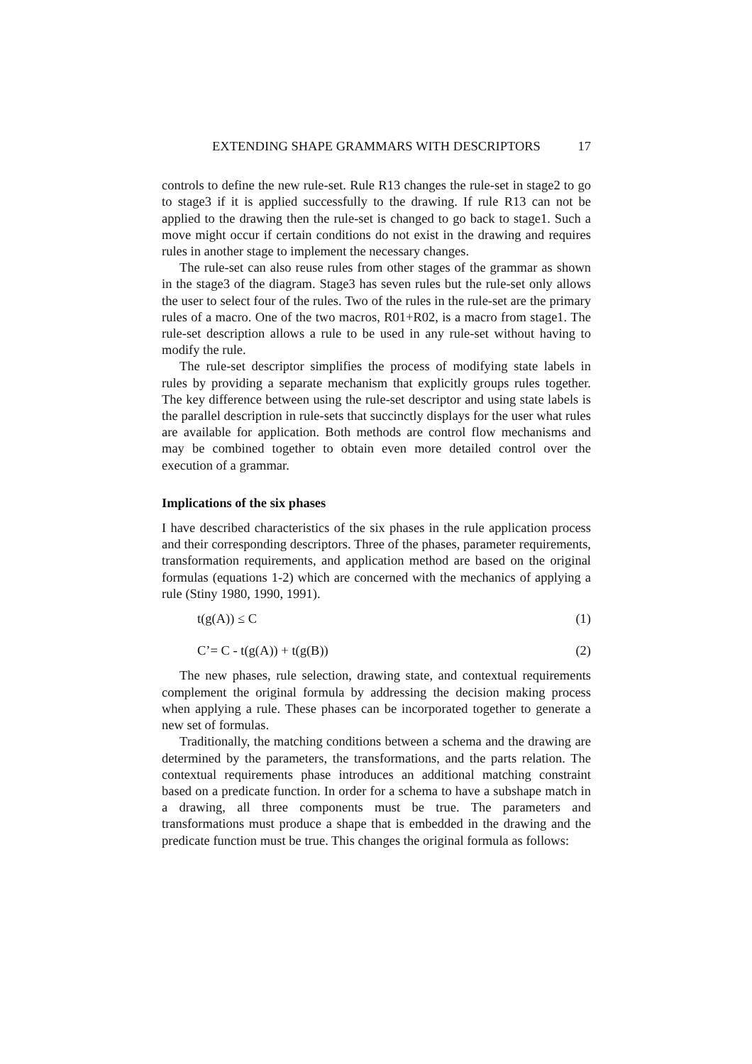EXTENDING SHAPE GRAMMARS WITH DESCRIPTORS 17
controls to define the new rule-set. Rule R13 changes the rule-set in stage2 to go to stage3 if it is applied successfully to the drawing. If rule R13 can not be applied to the drawing then the rule-set is changed to go back to stage1. Such a move might occur if certain conditions do not exist in the drawing and requires rules in another stage to implement the necessary changes.
The rule-set can also reuse rules from other stages of the grammar as shown in the stage3 of the diagram. Stage3 has seven rules but the rule-set only allows the user to select four of the rules. Two of the rules in the rule-set are the primary rules of a macro. One of the two macros, R01+R02, is a macro from stage1. The rule-set description allows a rule to be used in any rule-set without having to modify the rule.
The rule-set descriptor simplifies the process of modifying state labels in rules by providing a separate mechanism that explicitly groups rules together. The key difference between using the rule-set descriptor and using state labels is the parallel description in rule-sets that succinctly displays for the user what rules are available for application. Both methods are control flow mechanisms and may be combined together to obtain even more detailed control over the execution of a grammar.
Implications of the six phases
I have described characteristics of the six phases in the rule application process and their corresponding descriptors. Three of the phases, parameter requirements, transformation requirements, and application method are based on the original formulas (equations 1-2) which are concerned with the mechanics of applying a rule (Stiny 1980, 1990, 1991).
t(g(A)) ≤ C (1)
C’= C - t(g(A)) + t(g(B)) (2)
The new phases, rule selection, drawing state, and contextual requirements complement the original formula by addressing the decision making process when applying a rule. These phases can be incorporated together to generate a new set of formulas.
Traditionally, the matching conditions between a schema and the drawing are determined by the parameters, the transformations, and the parts relation. The contextual requirements phase introduces an additional matching constraint based on a predicate function. In order for a schema to have a subshape match in a drawing, all three components must be true. The parameters and transformations must produce a shape that is embedded in the drawing and the predicate function must be true. This changes the original formula as follows: